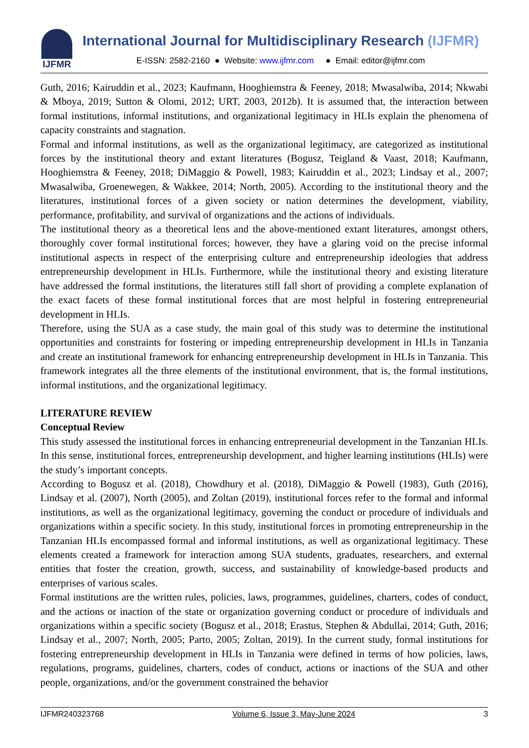IJFMR
International Journal for Multidisciplinary Research (IJFMR)
E-ISSN: 2582-2160 ● Website: www.ijfmr.com ● Email: editor@ijfmr.com
Guth, 2016; Kairuddin et al., 2023; Kaufmann, Hooghiemstra & Feeney, 2018; Mwasalwiba, 2014; Nkwabi & Mboya, 2019; Sutton & Olomi, 2012; URT, 2003, 2012b). It is assumed that, the interaction between formal institutions, informal institutions, and organizational legitimacy in HLIs explain the phenomena of capacity constraints and stagnation.
Formal and informal institutions, as well as the organizational legitimacy, are categorized as institutional forces by the institutional theory and extant literatures (Bogusz, Teigland & Vaast, 2018; Kaufmann, Hooghiemstra & Feeney, 2018; DiMaggio & Powell, 1983; Kairuddin et al., 2023; Lindsay et al., 2007; Mwasalwiba, Groenewegen, & Wakkee, 2014; North, 2005). According to the institutional theory and the literatures, institutional forces of a given society or nation determines the development, viability, performance, profitability, and survival of organizations and the actions of individuals.
The institutional theory as a theoretical lens and the above-mentioned extant literatures, amongst others, thoroughly cover formal institutional forces; however, they have a glaring void on the precise informal institutional aspects in respect of the enterprising culture and entrepreneurship ideologies that address entrepreneurship development in HLIs. Furthermore, while the institutional theory and existing literature have addressed the formal institutions, the literatures still fall short of providing a complete explanation of the exact facets of these formal institutional forces that are most helpful in fostering entrepreneurial development in HLIs.
Therefore, using the SUA as a case study, the main goal of this study was to determine the institutional opportunities and constraints for fostering or impeding entrepreneurship development in HLIs in Tanzania and create an institutional framework for enhancing entrepreneurship development in HLIs in Tanzania. This framework integrates all the three elements of the institutional environment, that is, the formal institutions, informal institutions, and the organizational legitimacy.
LITERATURE REVIEW
Conceptual Review
This study assessed the institutional forces in enhancing entrepreneurial development in the Tanzanian HLIs. In this sense, institutional forces, entrepreneurship development, and higher learning institutions (HLIs) were the study’s important concepts.
According to Bogusz et al. (2018), Chowdhury et al. (2018), DiMaggio & Powell (1983), Guth (2016), Lindsay et al. (2007), North (2005), and Zoltan (2019), institutional forces refer to the formal and informal institutions, as well as the organizational legitimacy, governing the conduct or procedure of individuals and organizations within a specific society. In this study, institutional forces in promoting entrepreneurship in the Tanzanian HLIs encompassed formal and informal institutions, as well as organizational legitimacy. These elements created a framework for interaction among SUA students, graduates, researchers, and external entities that foster the creation, growth, success, and sustainability of knowledge-based products and enterprises of various scales.
Formal institutions are the written rules, policies, laws, programmes, guidelines, charters, codes of conduct, and the actions or inaction of the state or organization governing conduct or procedure of individuals and organizations within a specific society (Bogusz et al., 2018; Erastus, Stephen & Abdullai, 2014; Guth, 2016; Lindsay et al., 2007; North, 2005; Parto, 2005; Zoltan, 2019). In the current study, formal institutions for fostering entrepreneurship development in HLIs in Tanzania were defined in terms of how policies, laws, regulations, programs, guidelines, charters, codes of conduct, actions or inactions of the SUA and other people, organizations, and/or the government constrained the behavior
IJFMR240323768 Volume 6, Issue 3, May-June 2024 3